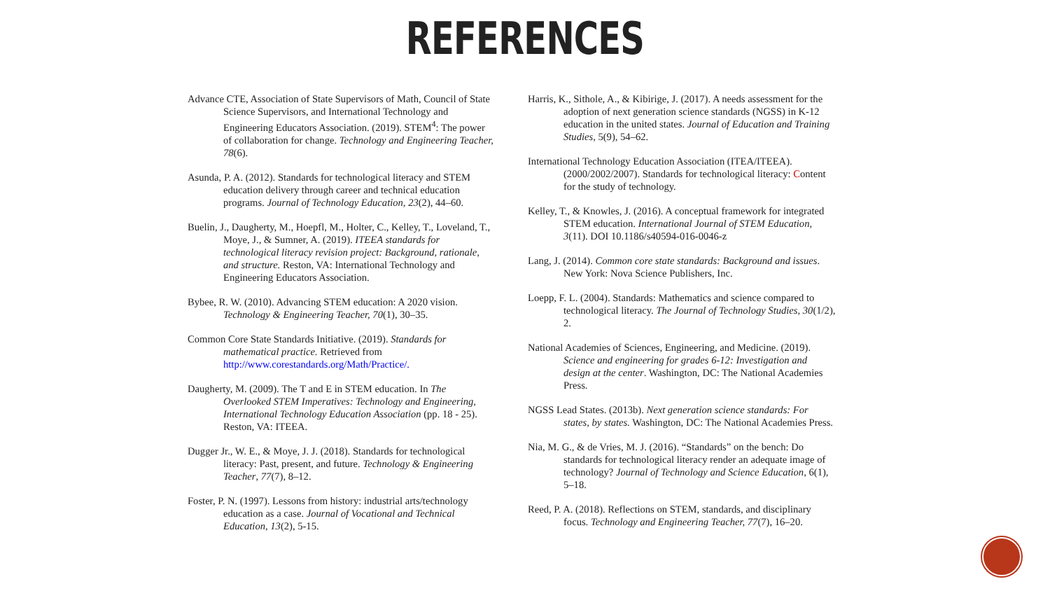REFERENCES
Advance CTE, Association of State Supervisors of Math, Council of State Science Supervisors, and International Technology and Engineering Educators Association. (2019). STEM<sup>4</sup>: The power of collaboration for change. Technology and Engineering Teacher, 78(6).
Asunda, P. A. (2012). Standards for technological literacy and STEM education delivery through career and technical education programs. Journal of Technology Education, 23(2), 44–60.
Buelin, J., Daugherty, M., Hoepfl, M., Holter, C., Kelley, T., Loveland, T., Moye, J., & Sumner, A. (2019). ITEEA standards for technological literacy revision project: Background, rationale, and structure. Reston, VA: International Technology and Engineering Educators Association.
Bybee, R. W. (2010). Advancing STEM education: A 2020 vision. Technology & Engineering Teacher, 70(1), 30–35.
Common Core State Standards Initiative. (2019). Standards for mathematical practice. Retrieved from http://www.corestandards.org/Math/Practice/.
Daugherty, M. (2009). The T and E in STEM education. In The Overlooked STEM Imperatives: Technology and Engineering, International Technology Education Association (pp. 18 - 25). Reston, VA: ITEEA.
Dugger Jr., W. E., & Moye, J. J. (2018). Standards for technological literacy: Past, present, and future. Technology & Engineering Teacher, 77(7), 8–12.
Foster, P. N. (1997). Lessons from history: industrial arts/technology education as a case. Journal of Vocational and Technical Education, 13(2), 5-15.
Harris, K., Sithole, A., & Kibirige, J. (2017). A needs assessment for the adoption of next generation science standards (NGSS) in K-12 education in the united states. Journal of Education and Training Studies, 5(9), 54–62.
International Technology Education Association (ITEA/ITEEA). (2000/2002/2007). Standards for technological literacy: Content for the study of technology.
Kelley, T., & Knowles, J. (2016). A conceptual framework for integrated STEM education. International Journal of STEM Education, 3(11). DOI 10.1186/s40594-016-0046-z
Lang, J. (2014). Common core state standards: Background and issues. New York: Nova Science Publishers, Inc.
Loepp, F. L. (2004). Standards: Mathematics and science compared to technological literacy. The Journal of Technology Studies, 30(1/2), 2.
National Academies of Sciences, Engineering, and Medicine. (2019). Science and engineering for grades 6-12: Investigation and design at the center. Washington, DC: The National Academies Press.
NGSS Lead States. (2013b). Next generation science standards: For states, by states. Washington, DC: The National Academies Press.
Nia, M. G., & de Vries, M. J. (2016). “Standards” on the bench: Do standards for technological literacy render an adequate image of technology? Journal of Technology and Science Education, 6(1), 5–18.
Reed, P. A. (2018). Reflections on STEM, standards, and disciplinary focus. Technology and Engineering Teacher, 77(7), 16–20.